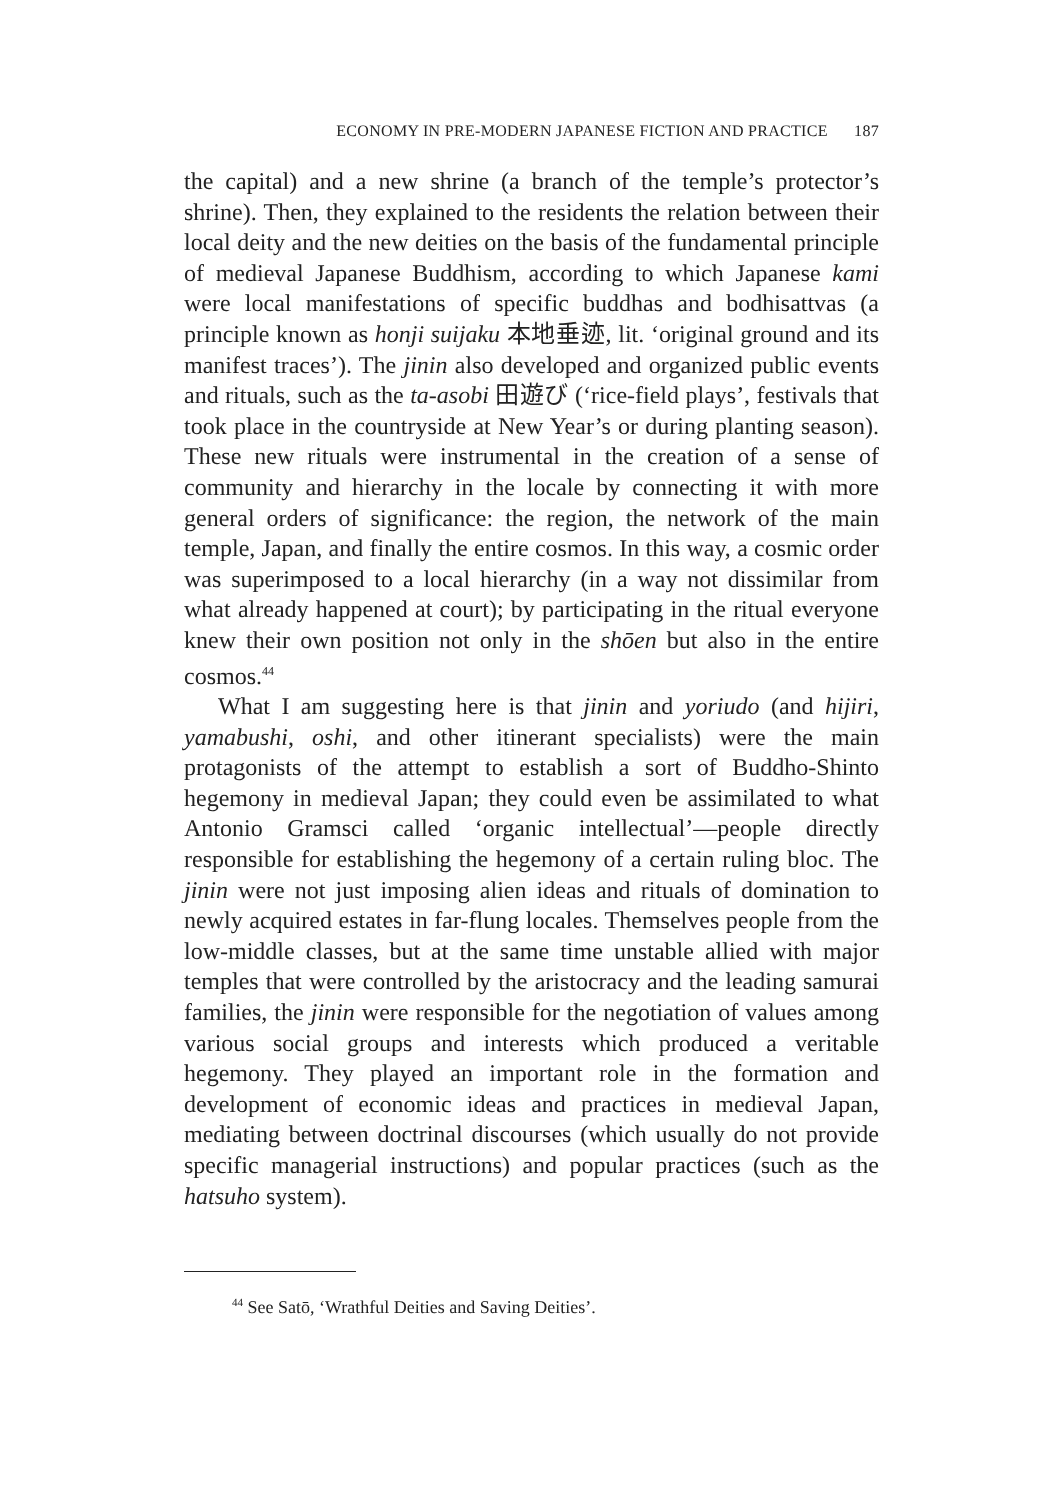ECONOMY IN PRE-MODERN JAPANESE FICTION AND PRACTICE 187
the capital) and a new shrine (a branch of the temple’s protector’s shrine). Then, they explained to the residents the relation between their local deity and the new deities on the basis of the fundamental principle of medieval Japanese Buddhism, according to which Japanese kami were local manifestations of specific buddhas and bodhisattvas (a principle known as honji suijaku 本地垂迹, lit. ‘original ground and its manifest traces’). The jinin also developed and organized public events and rituals, such as the ta-asobi 田遊び (‘rice-field plays’, festivals that took place in the countryside at New Year’s or during planting season). These new rituals were instrumental in the creation of a sense of community and hierarchy in the locale by connecting it with more general orders of significance: the region, the network of the main temple, Japan, and finally the entire cosmos. In this way, a cosmic order was superimposed to a local hierarchy (in a way not dissimilar from what already happened at court); by participating in the ritual everyone knew their own position not only in the shōen but also in the entire cosmos.<sup>44</sup>
What I am suggesting here is that jinin and yoriudo (and hijiri, yamabushi, oshi, and other itinerant specialists) were the main protagonists of the attempt to establish a sort of Buddho-Shinto hegemony in medieval Japan; they could even be assimilated to what Antonio Gramsci called ‘organic intellectual’—people directly responsible for establishing the hegemony of a certain ruling bloc. The jinin were not just imposing alien ideas and rituals of domination to newly acquired estates in far-flung locales. Themselves people from the low-middle classes, but at the same time unstable allied with major temples that were controlled by the aristocracy and the leading samurai families, the jinin were responsible for the negotiation of values among various social groups and interests which produced a veritable hegemony. They played an important role in the formation and development of economic ideas and practices in medieval Japan, mediating between doctrinal discourses (which usually do not provide specific managerial instructions) and popular practices (such as the hatsuho system).
<sup>44</sup> See Satō, ‘Wrathful Deities and Saving Deities’.